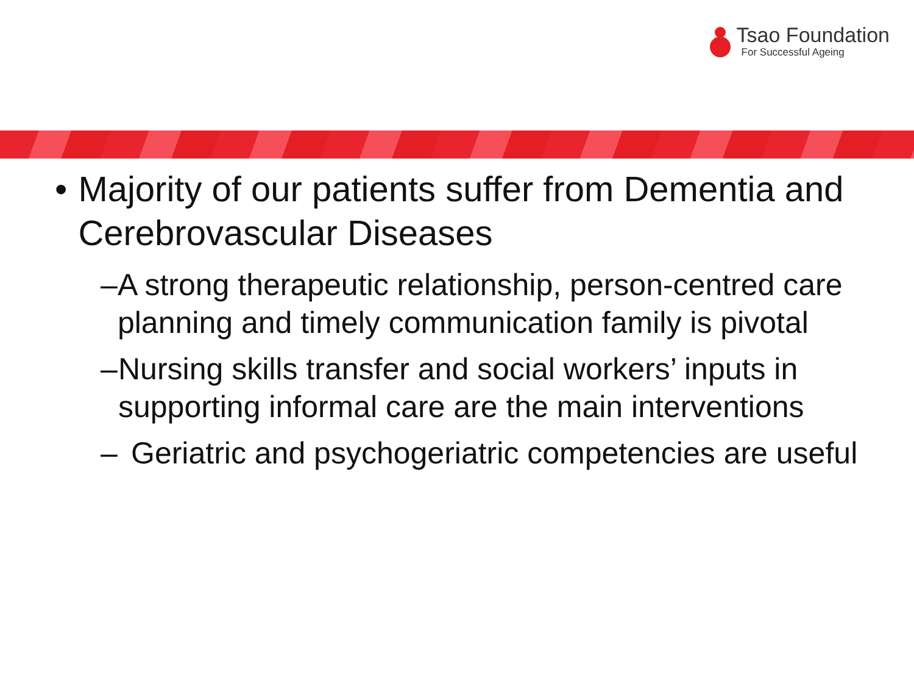Tsao Foundation
For Successful Ageing
• Majority of our patients suffer from Dementia and Cerebrovascular Diseases
– A strong therapeutic relationship, person-centred care planning and timely communication family is pivotal
– Nursing skills transfer and social workers’ inputs in supporting informal care are the main interventions
– Geriatric and psychogeriatric competencies are useful